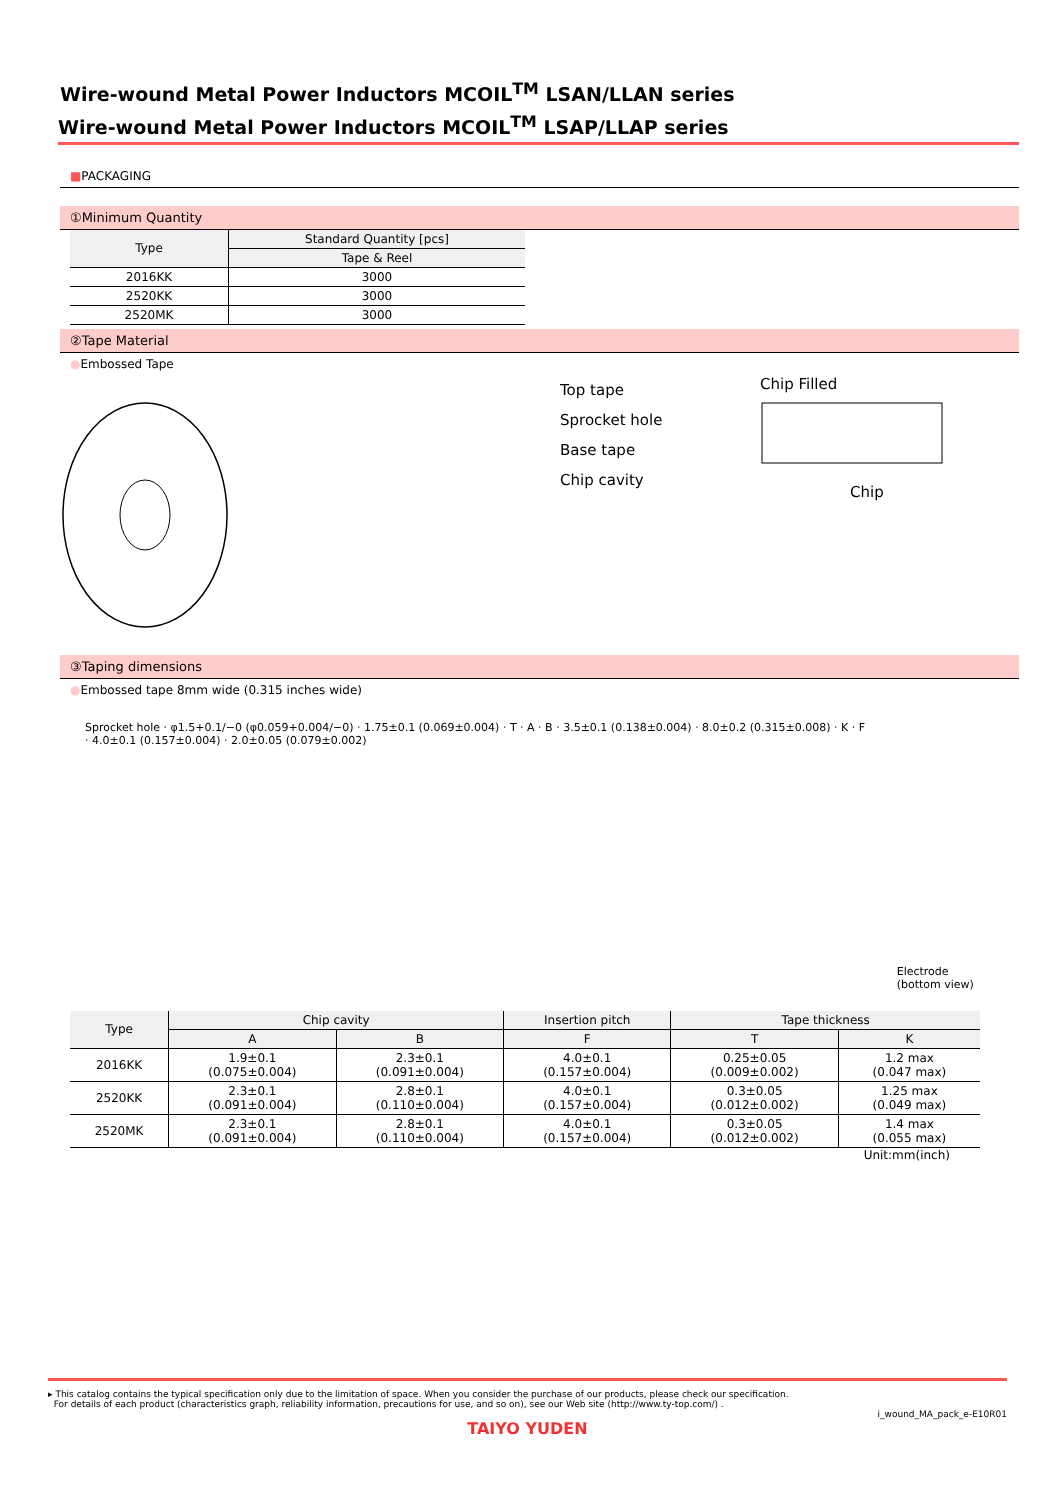Wire-wound Metal Power Inductors MCOIL<sup>TM</sup> LSAN/LLAN series
Wire-wound Metal Power Inductors MCOIL<sup>TM</sup> LSAP/LLAP series
■PACKAGING
①Minimum Quantity
| Type | Standard Quantity [pcs] |
| --- | --- |
| | Tape & Reel |
| 2016KK | 3000 |
| 2520KK | 3000 |
| 2520MK | 3000 |
②Tape Material
●Embossed Tape
Top tape
Sprocket hole
Base tape
Chip cavity
Chip Filled
Chip
③Taping dimensions
●Embossed tape 8mm wide (0.315 inches wide)
Sprocket hole · φ1.5+0.1/−0 (φ0.059+0.004/−0) · 1.75±0.1 (0.069±0.004) · T · A · B · 3.5±0.1 (0.138±0.004) · 8.0±0.2 (0.315±0.008) · K · F · 4.0±0.1 (0.157±0.004) · 2.0±0.05 (0.079±0.002)
Electrode (bottom view)
| Type | Chip cavity | | Insertion pitch | Tape thickness | |
| --- | --- | --- | --- | --- | --- |
| | A | B | F | T | K |
| 2016KK | 1.9±0.1 (0.075±0.004) | 2.3±0.1 (0.091±0.004) | 4.0±0.1 (0.157±0.004) | 0.25±0.05 (0.009±0.002) | 1.2 max (0.047 max) |
| 2520KK | 2.3±0.1 (0.091±0.004) | 2.8±0.1 (0.110±0.004) | 4.0±0.1 (0.157±0.004) | 0.3±0.05 (0.012±0.002) | 1.25 max (0.049 max) |
| 2520MK | 2.3±0.1 (0.091±0.004) | 2.8±0.1 (0.110±0.004) | 4.0±0.1 (0.157±0.004) | 0.3±0.05 (0.012±0.002) | 1.4 max (0.055 max) |
Unit:mm(inch)
▸ This catalog contains the typical specification only due to the limitation of space. When you consider the purchase of our products, please check our specification.
For details of each product (characteristics graph, reliability information, precautions for use, and so on), see our Web site (http://www.ty-top.com/) .
i_wound_MA_pack_e-E10R01
TAIYO YUDEN